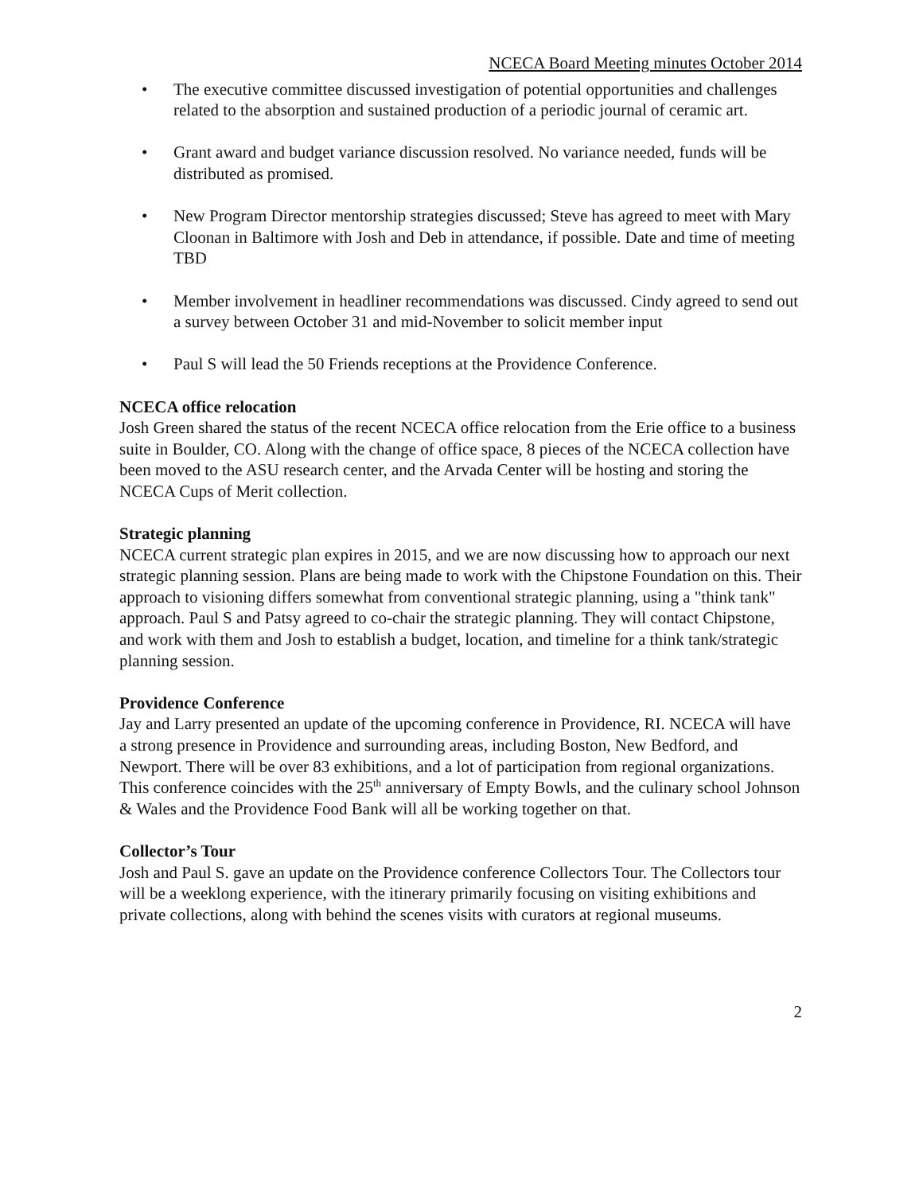NCECA Board Meeting minutes October 2014
• The executive committee discussed investigation of potential opportunities and challenges related to the absorption and sustained production of a periodic journal of ceramic art.
• Grant award and budget variance discussion resolved. No variance needed, funds will be distributed as promised.
• New Program Director mentorship strategies discussed; Steve has agreed to meet with Mary Cloonan in Baltimore with Josh and Deb in attendance, if possible. Date and time of meeting TBD
• Member involvement in headliner recommendations was discussed. Cindy agreed to send out a survey between October 31 and mid-November to solicit member input
• Paul S will lead the 50 Friends receptions at the Providence Conference.
NCECA office relocation
Josh Green shared the status of the recent NCECA office relocation from the Erie office to a business suite in Boulder, CO. Along with the change of office space, 8 pieces of the NCECA collection have been moved to the ASU research center, and the Arvada Center will be hosting and storing the NCECA Cups of Merit collection.
Strategic planning
NCECA current strategic plan expires in 2015, and we are now discussing how to approach our next strategic planning session. Plans are being made to work with the Chipstone Foundation on this. Their approach to visioning differs somewhat from conventional strategic planning, using a "think tank" approach. Paul S and Patsy agreed to co-chair the strategic planning. They will contact Chipstone, and work with them and Josh to establish a budget, location, and timeline for a think tank/strategic planning session.
Providence Conference
Jay and Larry presented an update of the upcoming conference in Providence, RI. NCECA will have a strong presence in Providence and surrounding areas, including Boston, New Bedford, and Newport. There will be over 83 exhibitions, and a lot of participation from regional organizations. This conference coincides with the 25<sup>th</sup> anniversary of Empty Bowls, and the culinary school Johnson & Wales and the Providence Food Bank will all be working together on that.
Collector’s Tour
Josh and Paul S. gave an update on the Providence conference Collectors Tour. The Collectors tour will be a weeklong experience, with the itinerary primarily focusing on visiting exhibitions and private collections, along with behind the scenes visits with curators at regional museums.
2